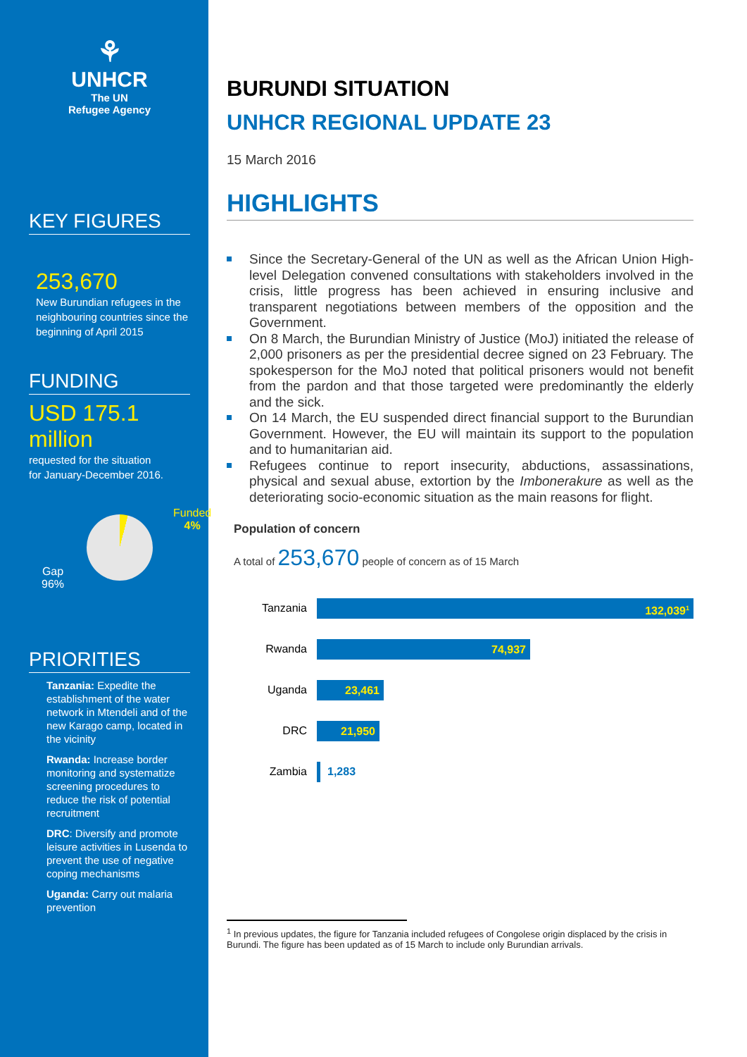⚘
UNHCR
The UN
Refugee Agency
KEY FIGURES
253,670
New Burundian refugees in the neighbouring countries since the beginning of April 2015
FUNDING
USD 175.1 million
requested for the situation
for January-December 2016.
Funded
4%
Gap
96%
PRIORITIES
Tanzania: Expedite the establishment of the water network in Mtendeli and of the new Karago camp, located in the vicinity
Rwanda: Increase border monitoring and systematize screening procedures to reduce the risk of potential recruitment
DRC: Diversify and promote leisure activities in Lusenda to prevent the use of negative coping mechanisms
Uganda: Carry out malaria prevention
BURUNDI SITUATION
UNHCR REGIONAL UPDATE 23
15 March 2016
HIGHLIGHTS
Since the Secretary-General of the UN as well as the African Union High-level Delegation convened consultations with stakeholders involved in the crisis, little progress has been achieved in ensuring inclusive and transparent negotiations between members of the opposition and the Government.
On 8 March, the Burundian Ministry of Justice (MoJ) initiated the release of 2,000 prisoners as per the presidential decree signed on 23 February. The spokesperson for the MoJ noted that political prisoners would not benefit from the pardon and that those targeted were predominantly the elderly and the sick.
On 14 March, the EU suspended direct financial support to the Burundian Government. However, the EU will maintain its support to the population and to humanitarian aid.
Refugees continue to report insecurity, abductions, assassinations, physical and sexual abuse, extortion by the Imbonerakure as well as the deteriorating socio-economic situation as the main reasons for flight.
Population of concern
A total of 253,670 people of concern as of 15 March
Tanzania
132,039<sup>1</sup>
Rwanda
74,937
Uganda
23,461
DRC
21,950
Zambia 1,283
<sup>1</sup> In previous updates, the figure for Tanzania included refugees of Congolese origin displaced by the crisis in Burundi. The figure has been updated as of 15 March to include only Burundian arrivals.